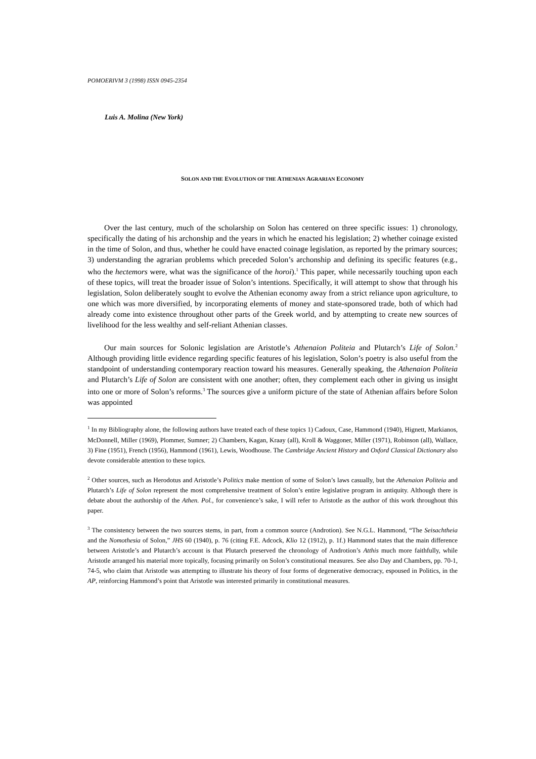POMOERIVM 3 (1998) ISSN 0945-2354
Luis A. Molina (New York)
SOLON AND THE EVOLUTION OF THE ATHENIAN AGRARIAN ECONOMY
Over the last century, much of the scholarship on Solon has centered on three specific issues: 1) chronology, specifically the dating of his archonship and the years in which he enacted his legislation; 2) whether coinage existed in the time of Solon, and thus, whether he could have enacted coinage legislation, as reported by the primary sources; 3) understanding the agrarian problems which preceded Solon’s archonship and defining its specific features (e.g., who the hectemors were, what was the significance of the horoi).<sup>1</sup> This paper, while necessarily touching upon each of these topics, will treat the broader issue of Solon’s intentions. Specifically, it will attempt to show that through his legislation, Solon deliberately sought to evolve the Athenian economy away from a strict reliance upon agriculture, to one which was more diversified, by incorporating elements of money and state-sponsored trade, both of which had already come into existence throughout other parts of the Greek world, and by attempting to create new sources of livelihood for the less wealthy and self-reliant Athenian classes.
Our main sources for Solonic legislation are Aristotle’s Athenaion Politeia and Plutarch’s Life of Solon.<sup>2</sup> Although providing little evidence regarding specific features of his legislation, Solon’s poetry is also useful from the standpoint of understanding contemporary reaction toward his measures. Generally speaking, the Athenaion Politeia and Plutarch’s Life of Solon are consistent with one another; often, they complement each other in giving us insight into one or more of Solon’s reforms.<sup>3</sup> The sources give a uniform picture of the state of Athenian affairs before Solon was appointed
<sup>1</sup> In my Bibliography alone, the following authors have treated each of these topics 1) Cadoux, Case, Hammond (1940), Hignett, Markianos, McDonnell, Miller (1969), Plommer, Sumner; 2) Chambers, Kagan, Kraay (all), Kroll & Waggoner, Miller (1971), Robinson (all), Wallace, 3) Fine (1951), French (1956), Hammond (1961), Lewis, Woodhouse. The Cambridge Ancient History and Oxford Classical Dictionary also devote considerable attention to these topics.
<sup>2</sup> Other sources, such as Herodotus and Aristotle’s Politics make mention of some of Solon’s laws casually, but the Athenaion Politeia and Plutarch’s Life of Solon represent the most comprehensive treatment of Solon’s entire legislative program in antiquity. Although there is debate about the authorship of the Athen. Pol., for convenience’s sake, I will refer to Aristotle as the author of this work throughout this paper.
<sup>3</sup> The consistency between the two sources stems, in part, from a common source (Androtion). See N.G.L. Hammond, “The Seisachtheia and the Nomothesia of Solon,” JHS 60 (1940), p. 76 (citing F.E. Adcock, Klio 12 (1912), p. 1f.) Hammond states that the main difference between Aristotle’s and Plutarch’s account is that Plutarch preserved the chronology of Androtion’s Atthis much more faithfully, while Aristotle arranged his material more topically, focusing primarily on Solon’s constitutional measures. See also Day and Chambers, pp. 70-1, 74-5, who claim that Aristotle was attempting to illustrate his theory of four forms of degenerative democracy, espoused in Politics, in the AP, reinforcing Hammond’s point that Aristotle was interested primarily in constitutional measures.